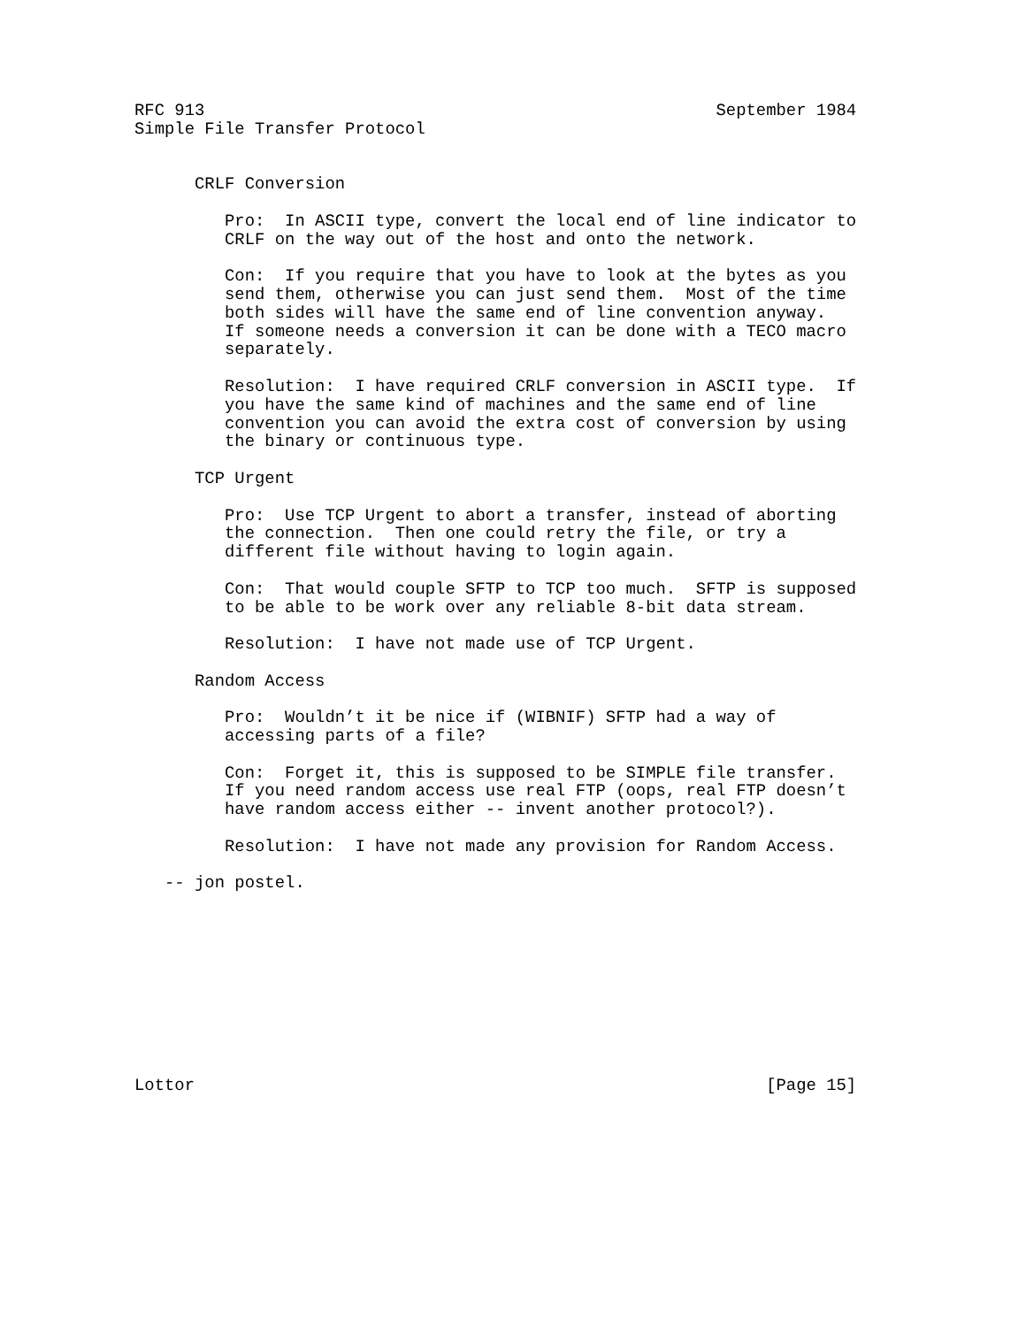RFC 913                                                   September 1984
Simple File Transfer Protocol


      CRLF Conversion

         Pro:  In ASCII type, convert the local end of line indicator to
         CRLF on the way out of the host and onto the network.

         Con:  If you require that you have to look at the bytes as you
         send them, otherwise you can just send them.  Most of the time
         both sides will have the same end of line convention anyway.
         If someone needs a conversion it can be done with a TECO macro
         separately.

         Resolution:  I have required CRLF conversion in ASCII type.  If
         you have the same kind of machines and the same end of line
         convention you can avoid the extra cost of conversion by using
         the binary or continuous type.

      TCP Urgent

         Pro:  Use TCP Urgent to abort a transfer, instead of aborting
         the connection.  Then one could retry the file, or try a
         different file without having to login again.

         Con:  That would couple SFTP to TCP too much.  SFTP is supposed
         to be able to be work over any reliable 8-bit data stream.

         Resolution:  I have not made use of TCP Urgent.

      Random Access

         Pro:  Wouldn’t it be nice if (WIBNIF) SFTP had a way of
         accessing parts of a file?

         Con:  Forget it, this is supposed to be SIMPLE file transfer.
         If you need random access use real FTP (oops, real FTP doesn’t
         have random access either -- invent another protocol?).

         Resolution:  I have not made any provision for Random Access.

   -- jon postel.










Lottor                                                         [Page 15]